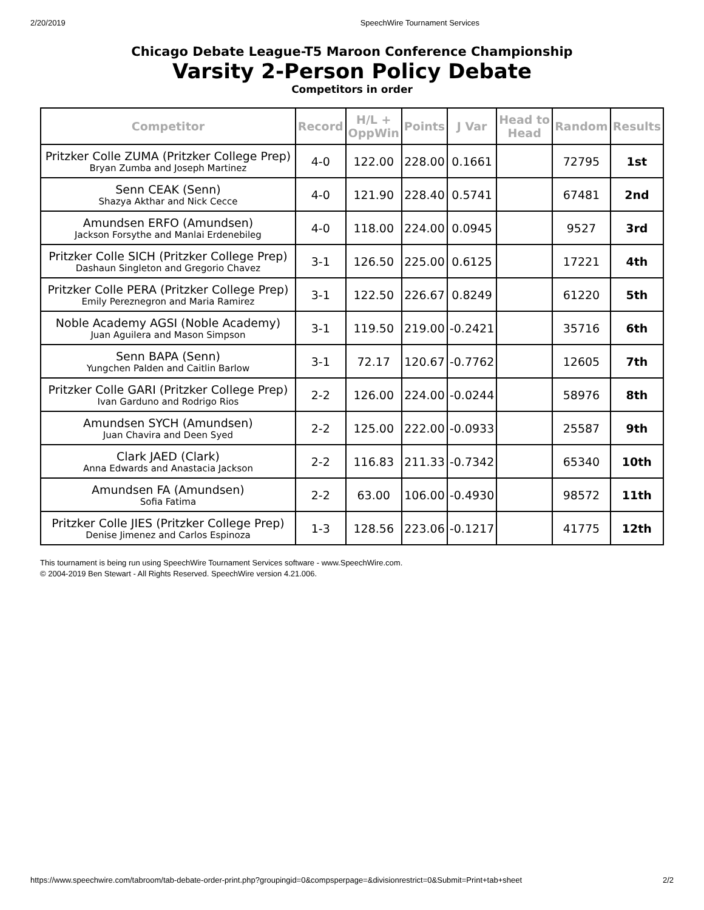2/20/2019 SpeechWire Tournament Services
Chicago Debate League-T5 Maroon Conference Championship
Varsity 2-Person Policy Debate
Competitors in order
| Competitor | Record | H/L + OppWin | Points | J Var | Head to Head | Random | Results |
| --- | --- | --- | --- | --- | --- | --- | --- |
| Pritzker Colle ZUMA (Pritzker College Prep) Bryan Zumba and Joseph Martinez | 4-0 | 122.00 | 228.00 | 0.1661 | | 72795 | 1st |
| Senn CEAK (Senn) Shazya Akthar and Nick Cecce | 4-0 | 121.90 | 228.40 | 0.5741 | | 67481 | 2nd |
| Amundsen ERFO (Amundsen) Jackson Forsythe and Manlai Erdenebileg | 4-0 | 118.00 | 224.00 | 0.0945 | | 9527 | 3rd |
| Pritzker Colle SICH (Pritzker College Prep) Dashaun Singleton and Gregorio Chavez | 3-1 | 126.50 | 225.00 | 0.6125 | | 17221 | 4th |
| Pritzker Colle PERA (Pritzker College Prep) Emily Pereznegron and Maria Ramirez | 3-1 | 122.50 | 226.67 | 0.8249 | | 61220 | 5th |
| Noble Academy AGSI (Noble Academy) Juan Aguilera and Mason Simpson | 3-1 | 119.50 | 219.00 | -0.2421 | | 35716 | 6th |
| Senn BAPA (Senn) Yungchen Palden and Caitlin Barlow | 3-1 | 72.17 | 120.67 | -0.7762 | | 12605 | 7th |
| Pritzker Colle GARI (Pritzker College Prep) Ivan Garduno and Rodrigo Rios | 2-2 | 126.00 | 224.00 | -0.0244 | | 58976 | 8th |
| Amundsen SYCH (Amundsen) Juan Chavira and Deen Syed | 2-2 | 125.00 | 222.00 | -0.0933 | | 25587 | 9th |
| Clark JAED (Clark) Anna Edwards and Anastacia Jackson | 2-2 | 116.83 | 211.33 | -0.7342 | | 65340 | 10th |
| Amundsen FA (Amundsen) Sofia Fatima | 2-2 | 63.00 | 106.00 | -0.4930 | | 98572 | 11th |
| Pritzker Colle JIES (Pritzker College Prep) Denise Jimenez and Carlos Espinoza | 1-3 | 128.56 | 223.06 | -0.1217 | | 41775 | 12th |
This tournament is being run using SpeechWire Tournament Services software - www.SpeechWire.com.
© 2004-2019 Ben Stewart - All Rights Reserved. SpeechWire version 4.21.006.
https://www.speechwire.com/tabroom/tab-debate-order-print.php?groupingid=0&compsperpage=&divisionrestrict=0&Submit=Print+tab+sheet 2/2